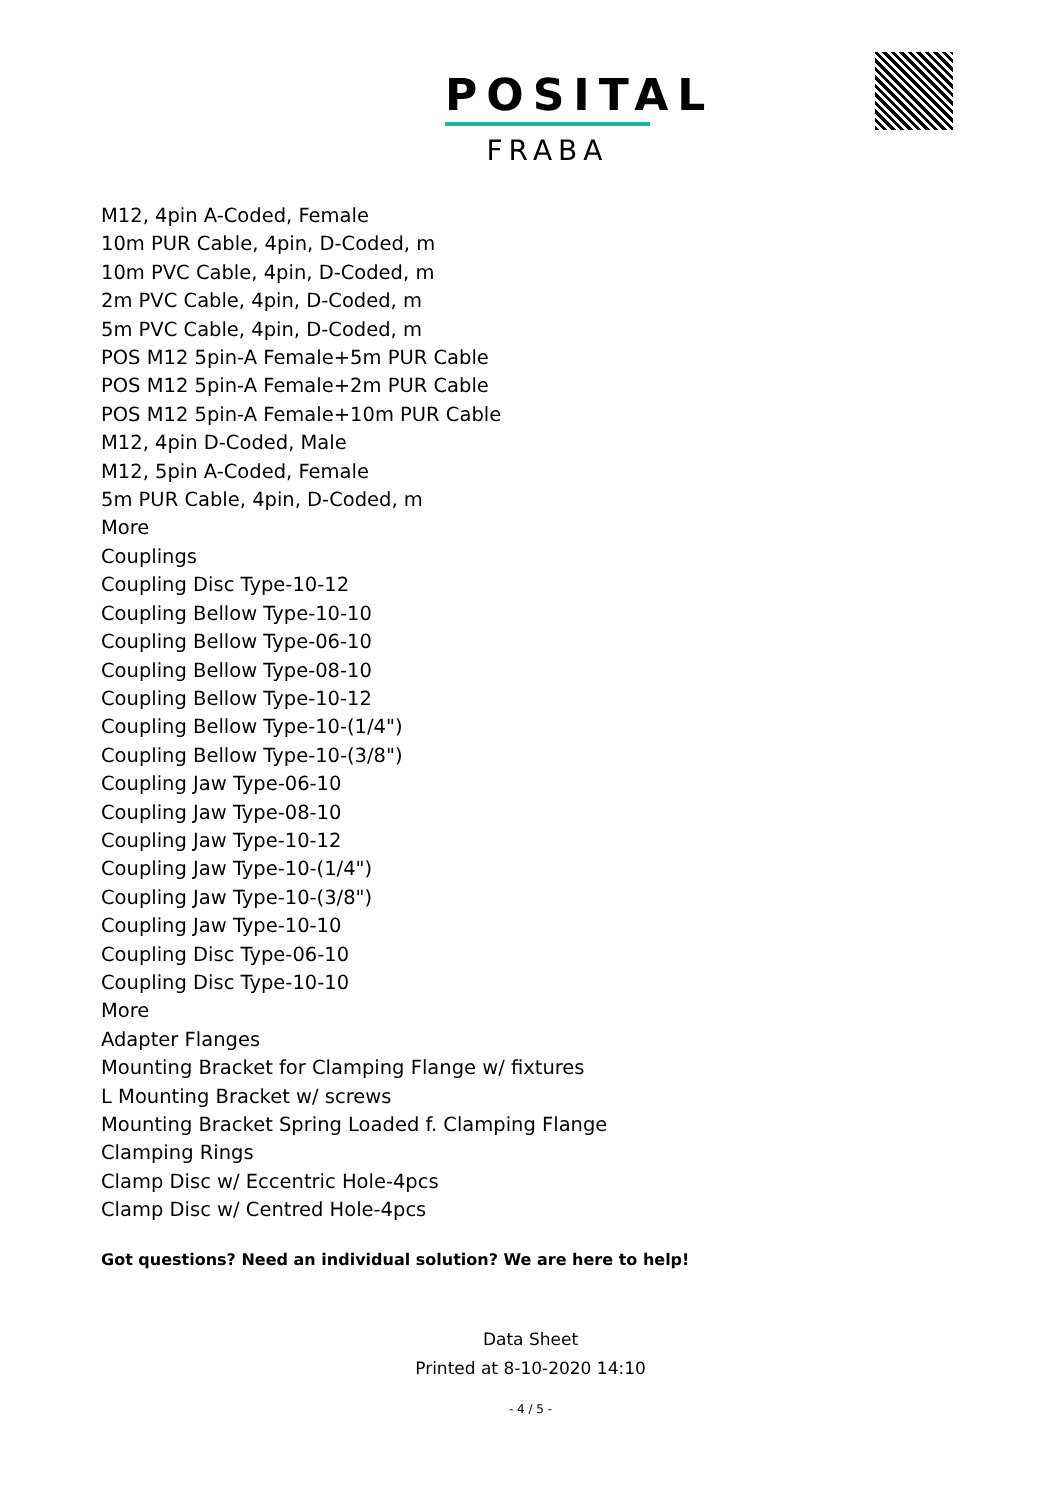POSITAL
FRABA
M12, 4pin A-Coded, Female
10m PUR Cable, 4pin, D-Coded, m
10m PVC Cable, 4pin, D-Coded, m
2m PVC Cable, 4pin, D-Coded, m
5m PVC Cable, 4pin, D-Coded, m
POS M12 5pin-A Female+5m PUR Cable
POS M12 5pin-A Female+2m PUR Cable
POS M12 5pin-A Female+10m PUR Cable
M12, 4pin D-Coded, Male
M12, 5pin A-Coded, Female
5m PUR Cable, 4pin, D-Coded, m
More
Couplings
Coupling Disc Type-10-12
Coupling Bellow Type-10-10
Coupling Bellow Type-06-10
Coupling Bellow Type-08-10
Coupling Bellow Type-10-12
Coupling Bellow Type-10-(1/4")
Coupling Bellow Type-10-(3/8")
Coupling Jaw Type-06-10
Coupling Jaw Type-08-10
Coupling Jaw Type-10-12
Coupling Jaw Type-10-(1/4")
Coupling Jaw Type-10-(3/8")
Coupling Jaw Type-10-10
Coupling Disc Type-06-10
Coupling Disc Type-10-10
More
Adapter Flanges
Mounting Bracket for Clamping Flange w/ fixtures
L Mounting Bracket w/ screws
Mounting Bracket Spring Loaded f. Clamping Flange
Clamping Rings
Clamp Disc w/ Eccentric Hole-4pcs
Clamp Disc w/ Centred Hole-4pcs
Got questions? Need an individual solution? We are here to help!
Data Sheet
Printed at 8-10-2020 14:10
- 4 / 5 -